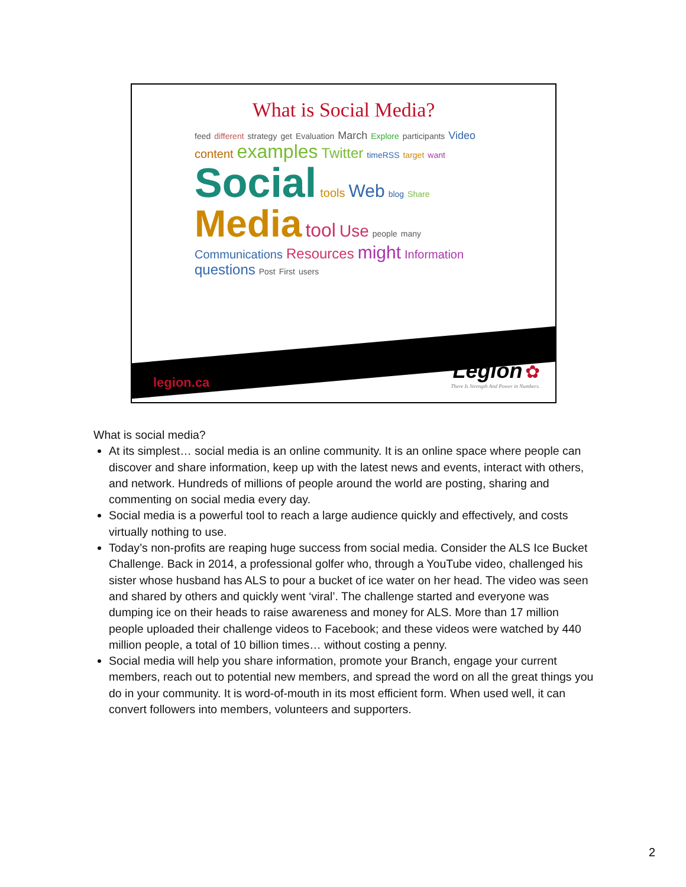What is Social Media?
feed different strategy get Evaluation March Explore participants Video content examples Twitter timeRSS target want Social tools Web blog Share Media tool Use people many Communications Resources might Information questions Post First users
legion.ca
Legion ✿
There Is Strength And Power in Numbers.
What is social media?
At its simplest… social media is an online community. It is an online space where people can discover and share information, keep up with the latest news and events, interact with others, and network. Hundreds of millions of people around the world are posting, sharing and commenting on social media every day.
Social media is a powerful tool to reach a large audience quickly and effectively, and costs virtually nothing to use.
Today’s non-profits are reaping huge success from social media. Consider the ALS Ice Bucket Challenge. Back in 2014, a professional golfer who, through a YouTube video, challenged his sister whose husband has ALS to pour a bucket of ice water on her head. The video was seen and shared by others and quickly went ‘viral’. The challenge started and everyone was dumping ice on their heads to raise awareness and money for ALS. More than 17 million people uploaded their challenge videos to Facebook; and these videos were watched by 440 million people, a total of 10 billion times… without costing a penny.
Social media will help you share information, promote your Branch, engage your current members, reach out to potential new members, and spread the word on all the great things you do in your community. It is word-of-mouth in its most efficient form. When used well, it can convert followers into members, volunteers and supporters.
2